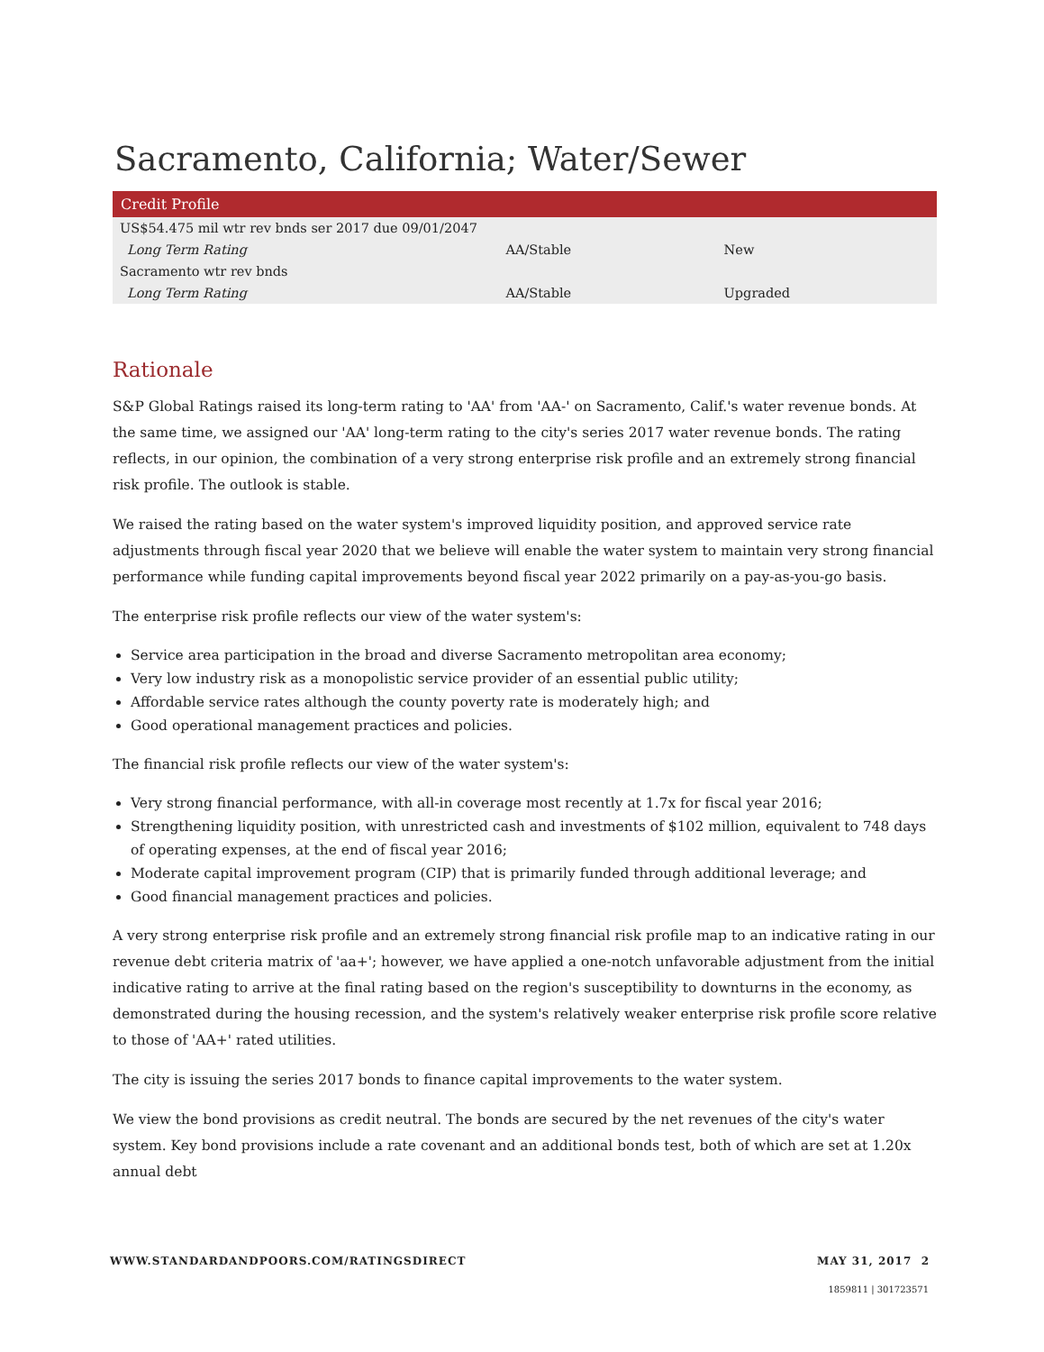Sacramento, California; Water/Sewer
Credit Profile
| US$54.475 mil wtr rev bnds ser 2017 due 09/01/2047 | | |
| Long Term Rating | AA/Stable | New |
| Sacramento wtr rev bnds | | |
| Long Term Rating | AA/Stable | Upgraded |
Rationale
S&P Global Ratings raised its long-term rating to 'AA' from 'AA-' on Sacramento, Calif.'s water revenue bonds. At the same time, we assigned our 'AA' long-term rating to the city's series 2017 water revenue bonds. The rating reflects, in our opinion, the combination of a very strong enterprise risk profile and an extremely strong financial risk profile. The outlook is stable.
We raised the rating based on the water system's improved liquidity position, and approved service rate adjustments through fiscal year 2020 that we believe will enable the water system to maintain very strong financial performance while funding capital improvements beyond fiscal year 2022 primarily on a pay-as-you-go basis.
The enterprise risk profile reflects our view of the water system's:
Service area participation in the broad and diverse Sacramento metropolitan area economy;
Very low industry risk as a monopolistic service provider of an essential public utility;
Affordable service rates although the county poverty rate is moderately high; and
Good operational management practices and policies.
The financial risk profile reflects our view of the water system's:
Very strong financial performance, with all-in coverage most recently at 1.7x for fiscal year 2016;
Strengthening liquidity position, with unrestricted cash and investments of $102 million, equivalent to 748 days of operating expenses, at the end of fiscal year 2016;
Moderate capital improvement program (CIP) that is primarily funded through additional leverage; and
Good financial management practices and policies.
A very strong enterprise risk profile and an extremely strong financial risk profile map to an indicative rating in our revenue debt criteria matrix of 'aa+'; however, we have applied a one-notch unfavorable adjustment from the initial indicative rating to arrive at the final rating based on the region's susceptibility to downturns in the economy, as demonstrated during the housing recession, and the system's relatively weaker enterprise risk profile score relative to those of 'AA+' rated utilities.
The city is issuing the series 2017 bonds to finance capital improvements to the water system.
We view the bond provisions as credit neutral. The bonds are secured by the net revenues of the city's water system. Key bond provisions include a rate covenant and an additional bonds test, both of which are set at 1.20x annual debt
WWW.STANDARDANDPOORS.COM/RATINGSDIRECT MAY 31, 2017 2
1859811 | 301723571